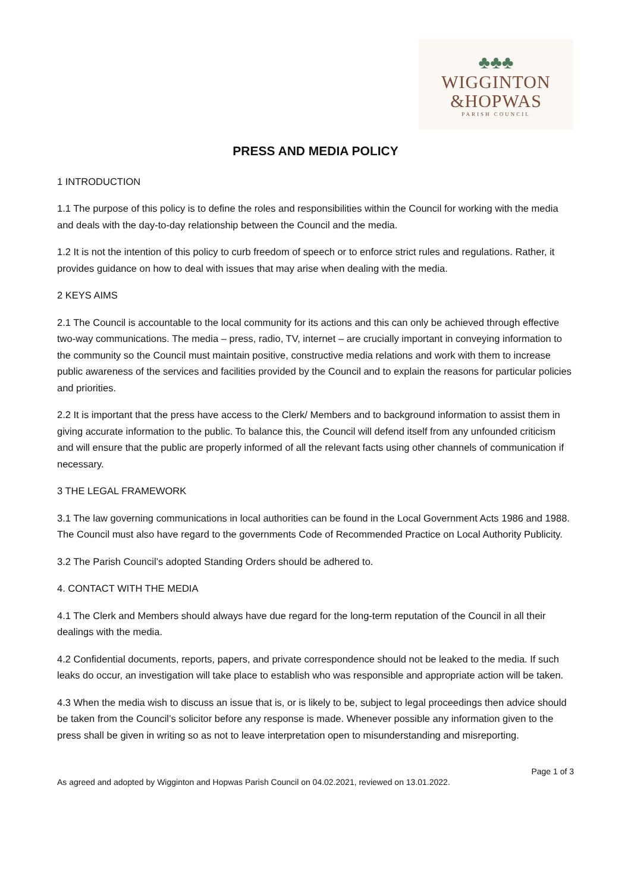♣♣♣
WIGGINTON
&HOPWAS
PARISH COUNCIL
PRESS AND MEDIA POLICY
1 INTRODUCTION
1.1 The purpose of this policy is to define the roles and responsibilities within the Council for working with the media and deals with the day-to-day relationship between the Council and the media.
1.2 It is not the intention of this policy to curb freedom of speech or to enforce strict rules and regulations. Rather, it provides guidance on how to deal with issues that may arise when dealing with the media.
2 KEYS AIMS
2.1 The Council is accountable to the local community for its actions and this can only be achieved through effective two-way communications. The media – press, radio, TV, internet – are crucially important in conveying information to the community so the Council must maintain positive, constructive media relations and work with them to increase public awareness of the services and facilities provided by the Council and to explain the reasons for particular policies and priorities.
2.2 It is important that the press have access to the Clerk/ Members and to background information to assist them in giving accurate information to the public. To balance this, the Council will defend itself from any unfounded criticism and will ensure that the public are properly informed of all the relevant facts using other channels of communication if necessary.
3 THE LEGAL FRAMEWORK
3.1 The law governing communications in local authorities can be found in the Local Government Acts 1986 and 1988. The Council must also have regard to the governments Code of Recommended Practice on Local Authority Publicity.
3.2 The Parish Council’s adopted Standing Orders should be adhered to.
4. CONTACT WITH THE MEDIA
4.1 The Clerk and Members should always have due regard for the long-term reputation of the Council in all their dealings with the media.
4.2 Confidential documents, reports, papers, and private correspondence should not be leaked to the media. If such leaks do occur, an investigation will take place to establish who was responsible and appropriate action will be taken.
4.3 When the media wish to discuss an issue that is, or is likely to be, subject to legal proceedings then advice should be taken from the Council’s solicitor before any response is made. Whenever possible any information given to the press shall be given in writing so as not to leave interpretation open to misunderstanding and misreporting.
Page 1 of 3
As agreed and adopted by Wigginton and Hopwas Parish Council on 04.02.2021, reviewed on 13.01.2022.